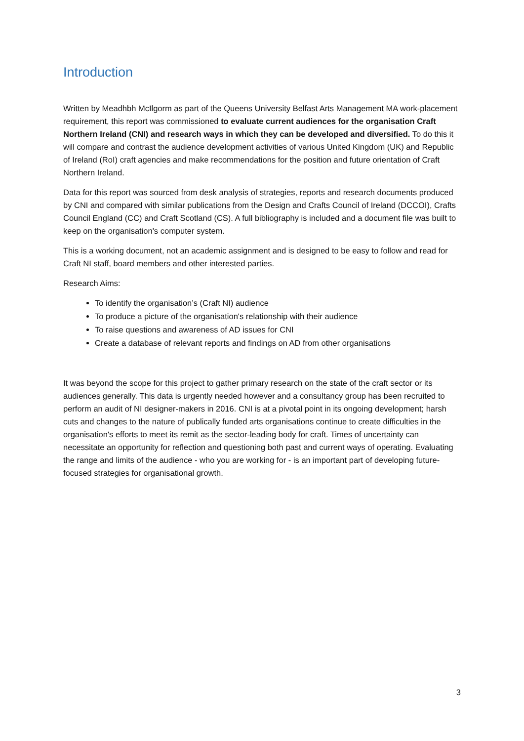Introduction
Written by Meadhbh McIlgorm as part of the Queens University Belfast Arts Management MA work-placement requirement, this report was commissioned to evaluate current audiences for the organisation Craft Northern Ireland (CNI) and research ways in which they can be developed and diversified. To do this it will compare and contrast the audience development activities of various United Kingdom (UK) and Republic of Ireland (RoI) craft agencies and make recommendations for the position and future orientation of Craft Northern Ireland.
Data for this report was sourced from desk analysis of strategies, reports and research documents produced by CNI and compared with similar publications from the Design and Crafts Council of Ireland (DCCOI), Crafts Council England (CC) and Craft Scotland (CS). A full bibliography is included and a document file was built to keep on the organisation's computer system.
This is a working document, not an academic assignment and is designed to be easy to follow and read for Craft NI staff, board members and other interested parties.
Research Aims:
To identify the organisation’s (Craft NI) audience
To produce a picture of the organisation's relationship with their audience
To raise questions and awareness of AD issues for CNI
Create a database of relevant reports and findings on AD from other organisations
It was beyond the scope for this project to gather primary research on the state of the craft sector or its audiences generally. This data is urgently needed however and a consultancy group has been recruited to perform an audit of NI designer-makers in 2016. CNI is at a pivotal point in its ongoing development; harsh cuts and changes to the nature of publically funded arts organisations continue to create difficulties in the organisation's efforts to meet its remit as the sector-leading body for craft. Times of uncertainty can necessitate an opportunity for reflection and questioning both past and current ways of operating. Evaluating the range and limits of the audience - who you are working for - is an important part of developing future-focused strategies for organisational growth.
3